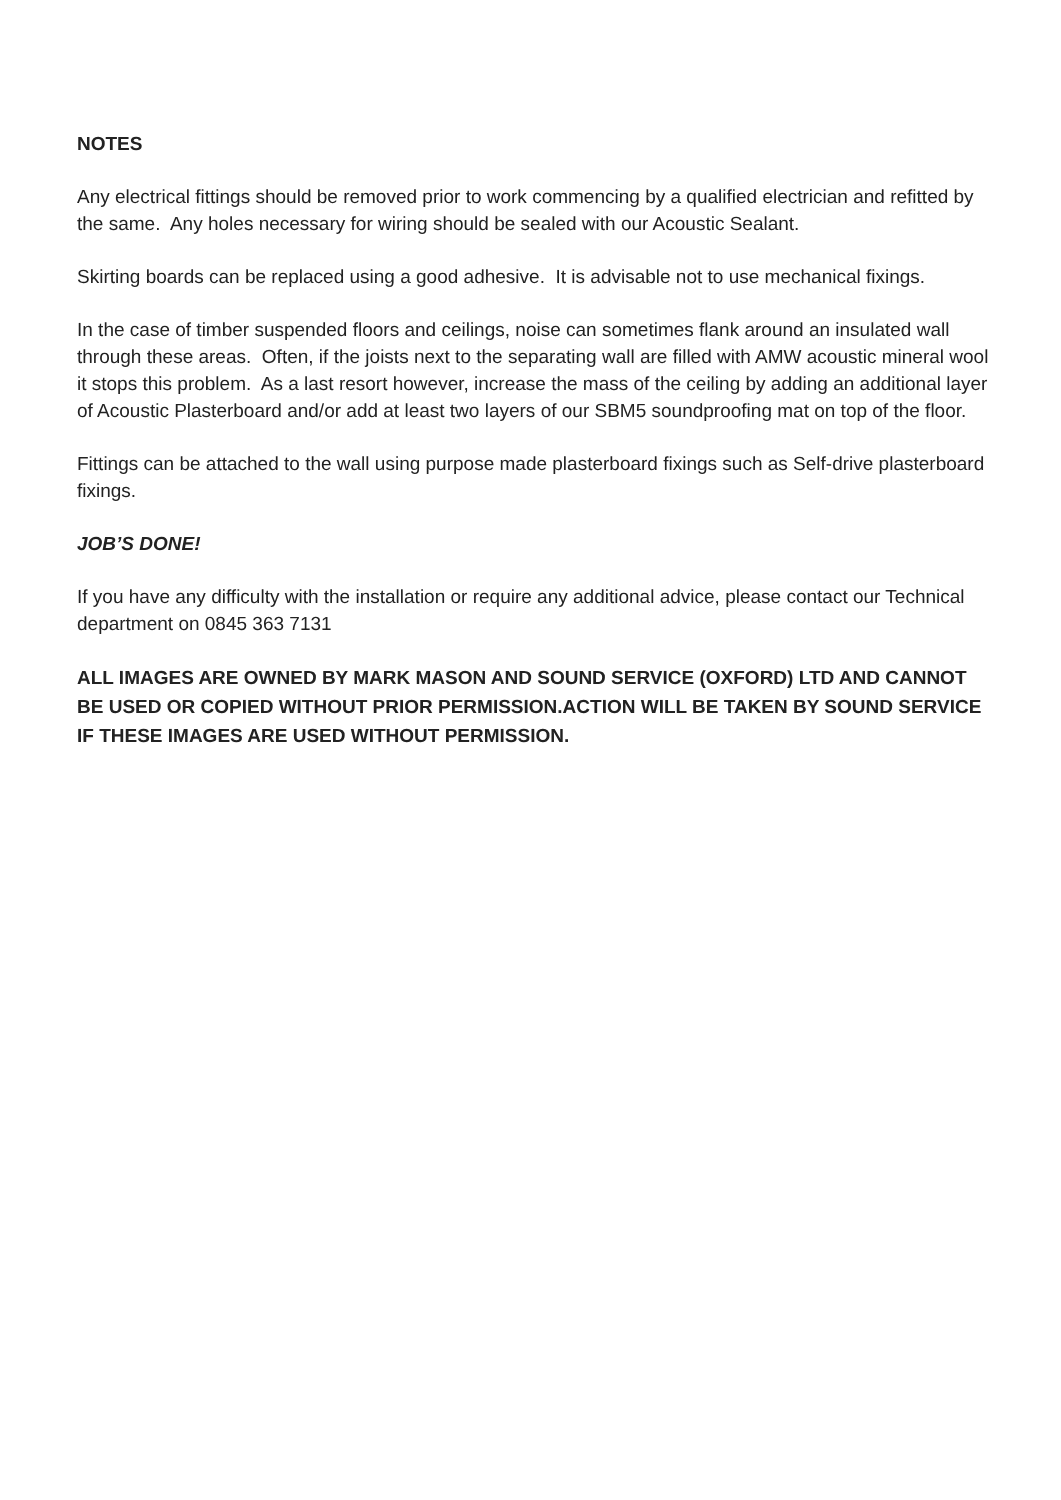NOTES
Any electrical fittings should be removed prior to work commencing by a qualified electrician and refitted by the same. Any holes necessary for wiring should be sealed with our Acoustic Sealant.
Skirting boards can be replaced using a good adhesive. It is advisable not to use mechanical fixings.
In the case of timber suspended floors and ceilings, noise can sometimes flank around an insulated wall through these areas. Often, if the joists next to the separating wall are filled with AMW acoustic mineral wool it stops this problem. As a last resort however, increase the mass of the ceiling by adding an additional layer of Acoustic Plasterboard and/or add at least two layers of our SBM5 soundproofing mat on top of the floor.
Fittings can be attached to the wall using purpose made plasterboard fixings such as Self-drive plasterboard fixings.
JOB’S DONE!
If you have any difficulty with the installation or require any additional advice, please contact our Technical department on 0845 363 7131
ALL IMAGES ARE OWNED BY MARK MASON AND SOUND SERVICE (OXFORD) LTD AND CANNOT BE USED OR COPIED WITHOUT PRIOR PERMISSION.ACTION WILL BE TAKEN BY SOUND SERVICE IF THESE IMAGES ARE USED WITHOUT PERMISSION.